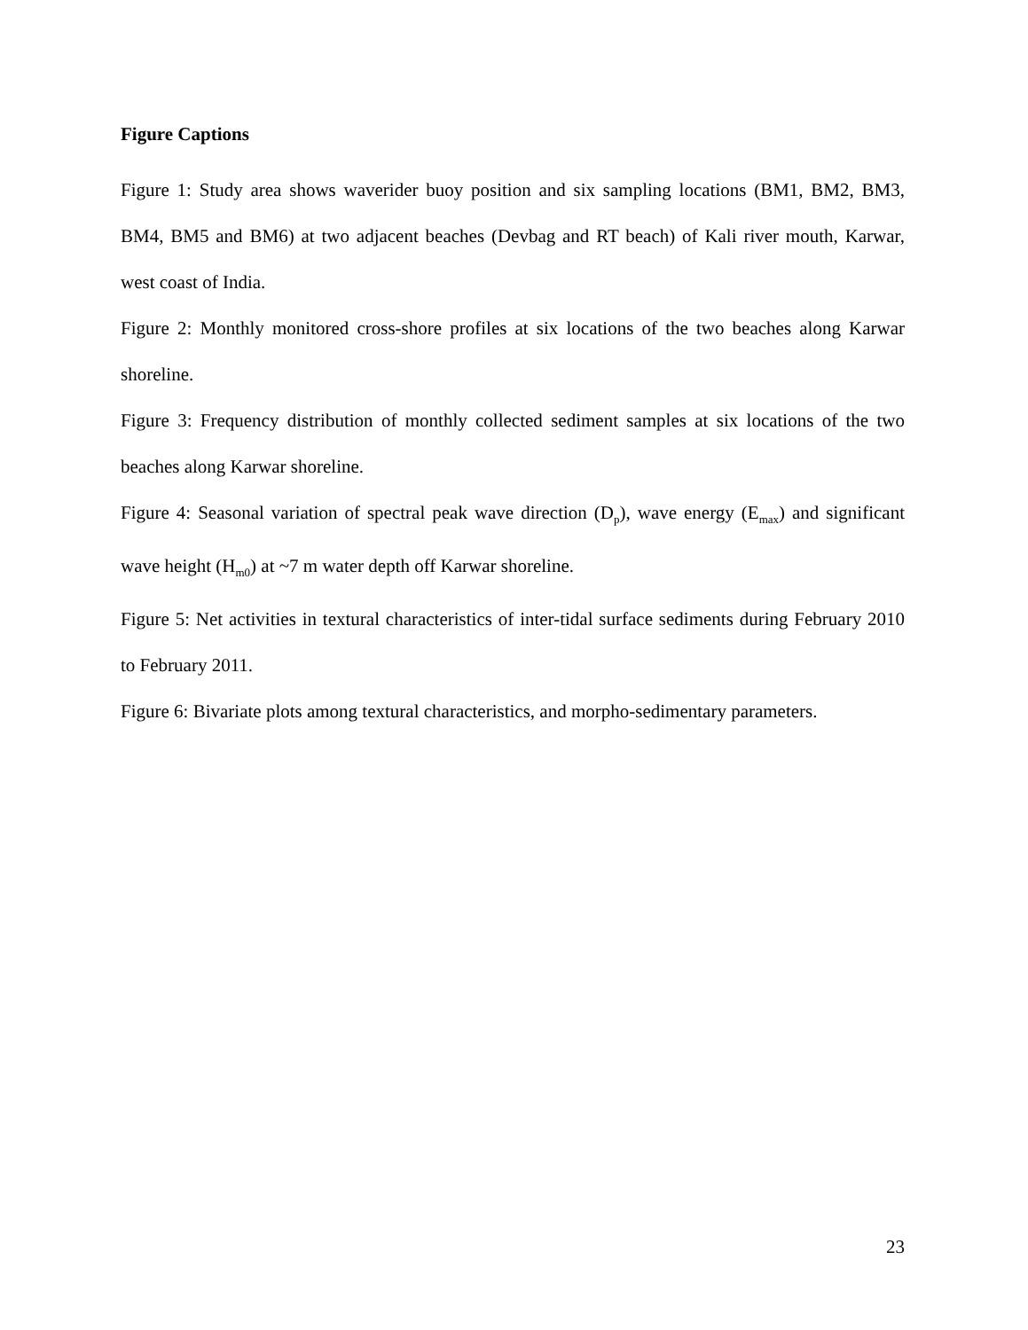Figure Captions
Figure 1: Study area shows waverider buoy position and six sampling locations (BM1, BM2, BM3, BM4, BM5 and BM6) at two adjacent beaches (Devbag and RT beach) of Kali river mouth, Karwar, west coast of India.
Figure 2: Monthly monitored cross-shore profiles at six locations of the two beaches along Karwar shoreline.
Figure 3: Frequency distribution of monthly collected sediment samples at six locations of the two beaches along Karwar shoreline.
Figure 4: Seasonal variation of spectral peak wave direction (D<sub>p</sub>), wave energy (E<sub>max</sub>) and significant wave height (H<sub>m0</sub>) at ~7 m water depth off Karwar shoreline.
Figure 5: Net activities in textural characteristics of inter-tidal surface sediments during February 2010 to February 2011.
Figure 6: Bivariate plots among textural characteristics, and morpho-sedimentary parameters.
23